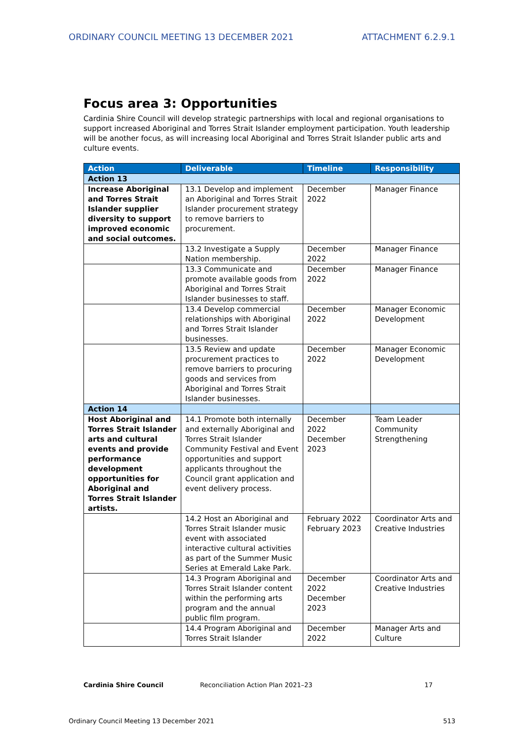ORDINARY COUNCIL MEETING 13 DECEMBER 2021 ATTACHMENT 6.2.9.1
Focus area 3: Opportunities
Cardinia Shire Council will develop strategic partnerships with local and regional organisations to support increased Aboriginal and Torres Strait Islander employment participation. Youth leadership will be another focus, as will increasing local Aboriginal and Torres Strait Islander public arts and culture events.
| Action | Deliverable | Timeline | Responsibility |
| --- | --- | --- | --- |
| Action 13 | | | |
| Increase Aboriginal and Torres Strait Islander supplier diversity to support improved economic and social outcomes. | 13.1 Develop and implement an Aboriginal and Torres Strait Islander procurement strategy to remove barriers to procurement. | December 2022 | Manager Finance |
| | 13.2 Investigate a Supply Nation membership. | December 2022 | Manager Finance |
| | 13.3 Communicate and promote available goods from Aboriginal and Torres Strait Islander businesses to staff. | December 2022 | Manager Finance |
| | 13.4 Develop commercial relationships with Aboriginal and Torres Strait Islander businesses. | December 2022 | Manager Economic Development |
| | 13.5 Review and update procurement practices to remove barriers to procuring goods and services from Aboriginal and Torres Strait Islander businesses. | December 2022 | Manager Economic Development |
| Action 14 | | | |
| Host Aboriginal and Torres Strait Islander arts and cultural events and provide performance development opportunities for Aboriginal and Torres Strait Islander artists. | 14.1 Promote both internally and externally Aboriginal and Torres Strait Islander Community Festival and Event opportunities and support applicants throughout the Council grant application and event delivery process. | December 2022 December 2023 | Team Leader Community Strengthening |
| | 14.2 Host an Aboriginal and Torres Strait Islander music event with associated interactive cultural activities as part of the Summer Music Series at Emerald Lake Park. | February 2022 February 2023 | Coordinator Arts and Creative Industries |
| | 14.3 Program Aboriginal and Torres Strait Islander content within the performing arts program and the annual public film program. | December 2022 December 2023 | Coordinator Arts and Creative Industries |
| | 14.4 Program Aboriginal and Torres Strait Islander | December 2022 | Manager Arts and Culture |
Cardinia Shire Council Reconciliation Action Plan 2021–23 17
Ordinary Council Meeting 13 December 2021 513